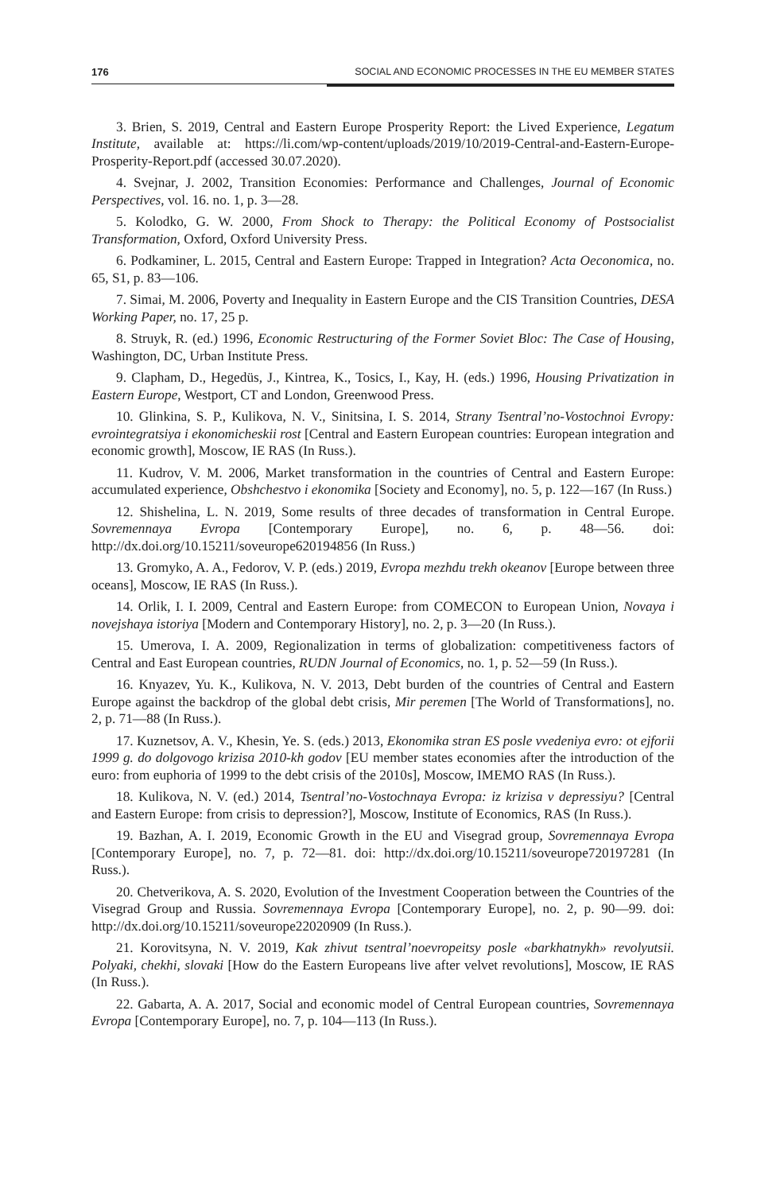176 SOCIAL AND ECONOMIC PROCESSES IN THE EU MEMBER STATES
3. Brien, S. 2019, Central and Eastern Europe Prosperity Report: the Lived Experience, Legatum Institute, available at: https://li.com/wp-content/uploads/2019/10/2019-Central-and-Eastern-Europe-Prosperity-Report.pdf (accessed 30.07.2020).
4. Svejnar, J. 2002, Transition Economies: Performance and Challenges, Journal of Economic Perspectives, vol. 16. no. 1, p. 3—28.
5. Kolodko, G. W. 2000, From Shock to Therapy: the Political Economy of Postsocialist Transformation, Oxford, Oxford University Press.
6. Podkaminer, L. 2015, Central and Eastern Europe: Trapped in Integration? Acta Oeconomica, no. 65, S1, p. 83—106.
7. Simai, M. 2006, Poverty and Inequality in Eastern Europe and the CIS Transition Countries, DESA Working Paper, no. 17, 25 p.
8. Struyk, R. (ed.) 1996, Economic Restructuring of the Former Soviet Bloc: The Case of Housing, Washington, DC, Urban Institute Press.
9. Clapham, D., Hegedüs, J., Kintrea, K., Tosics, I., Kay, H. (eds.) 1996, Housing Privatization in Eastern Europe, Westport, CT and London, Greenwood Press.
10. Glinkina, S. P., Kulikova, N. V., Sinitsina, I. S. 2014, Strany Tsentral’no-Vostochnoi Evropy: evrointegratsiya i ekonomicheskii rost [Central and Eastern European countries: European integration and economic growth], Moscow, IE RAS (In Russ.).
11. Kudrov, V. M. 2006, Market transformation in the countries of Central and Eastern Europe: accumulated experience, Obshchestvo i ekonomika [Society and Economy], no. 5, p. 122—167 (In Russ.)
12. Shishelina, L. N. 2019, Some results of three decades of transformation in Central Europe. Sovremennaya Evropa [Contemporary Europe], no. 6, p. 48—56. doi: http://dx.doi.org/10.15211/soveurope620194856 (In Russ.)
13. Gromyko, A. A., Fedorov, V. P. (eds.) 2019, Evropa mezhdu trekh okeanov [Europe between three oceans], Moscow, IE RAS (In Russ.).
14. Orlik, I. I. 2009, Central and Eastern Europe: from COMECON to European Union, Novaya i novejshaya istoriya [Modern and Contemporary History], no. 2, p. 3—20 (In Russ.).
15. Umerova, I. A. 2009, Regionalization in terms of globalization: competitiveness factors of Central and East European countries, RUDN Journal of Economics, no. 1, p. 52—59 (In Russ.).
16. Knyazev, Yu. K., Kulikova, N. V. 2013, Debt burden of the countries of Central and Eastern Europe against the backdrop of the global debt crisis, Mir peremen [The World of Transformations], no. 2, p. 71—88 (In Russ.).
17. Kuznetsov, A. V., Khesin, Ye. S. (eds.) 2013, Ekonomika stran ES posle vvedeniya evro: ot ejforii 1999 g. do dolgovogo krizisa 2010-kh godov [EU member states economies after the introduction of the euro: from euphoria of 1999 to the debt crisis of the 2010s], Moscow, IMEMO RAS (In Russ.).
18. Kulikova, N. V. (ed.) 2014, Tsentral’no-Vostochnaya Evropa: iz krizisa v depressiyu? [Central and Eastern Europe: from crisis to depression?], Moscow, Institute of Economics, RAS (In Russ.).
19. Bazhan, A. I. 2019, Economic Growth in the EU and Visegrad group, Sovremennaya Evropa [Contemporary Europe], no. 7, p. 72—81. doi: http://dx.doi.org/10.15211/soveurope720197281 (In Russ.).
20. Chetverikova, A. S. 2020, Evolution of the Investment Cooperation between the Countries of the Visegrad Group and Russia. Sovremennaya Evropa [Contemporary Europe], no. 2, p. 90—99. doi: http://dx.doi.org/10.15211/soveurope22020909 (In Russ.).
21. Korovitsyna, N. V. 2019, Kak zhivut tsentral’noevropeitsy posle «barkhatnykh» revolyutsii. Polyaki, chekhi, slovaki [How do the Eastern Europeans live after velvet revolutions], Moscow, IE RAS (In Russ.).
22. Gabarta, A. A. 2017, Social and economic model of Central European countries, Sovremennaya Evropa [Contemporary Europe], no. 7, p. 104—113 (In Russ.).